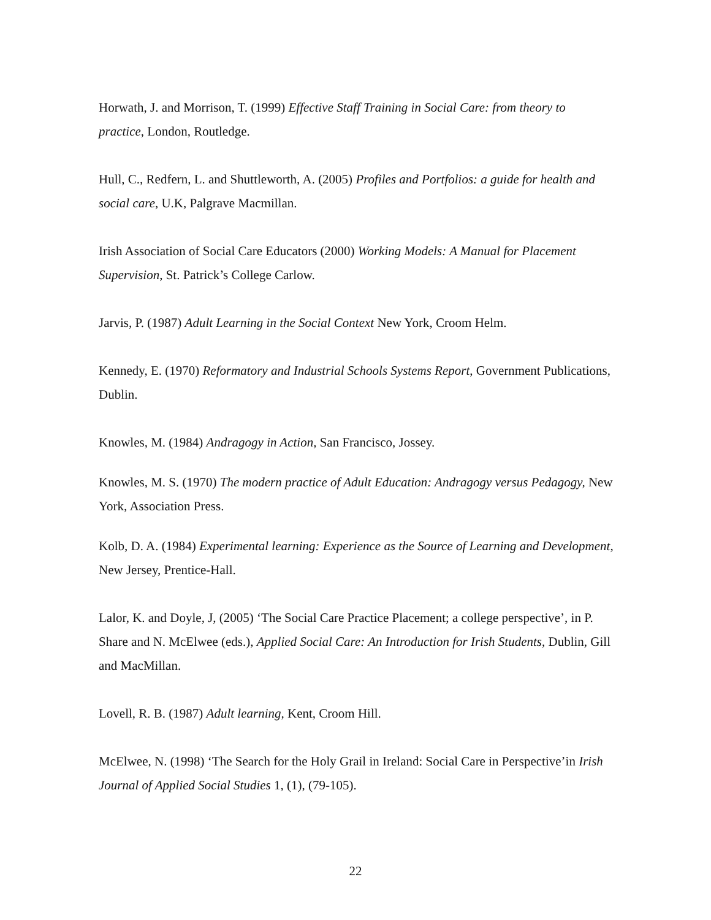Horwath, J. and Morrison, T. (1999) Effective Staff Training in Social Care: from theory to practice, London, Routledge.
Hull, C., Redfern, L. and Shuttleworth, A. (2005) Profiles and Portfolios: a guide for health and social care, U.K, Palgrave Macmillan.
Irish Association of Social Care Educators (2000) Working Models: A Manual for Placement Supervision, St. Patrick’s College Carlow.
Jarvis, P. (1987) Adult Learning in the Social Context New York, Croom Helm.
Kennedy, E. (1970) Reformatory and Industrial Schools Systems Report, Government Publications, Dublin.
Knowles, M. (1984) Andragogy in Action, San Francisco, Jossey.
Knowles, M. S. (1970) The modern practice of Adult Education: Andragogy versus Pedagogy, New York, Association Press.
Kolb, D. A. (1984) Experimental learning: Experience as the Source of Learning and Development, New Jersey, Prentice-Hall.
Lalor, K. and Doyle, J, (2005) ‘The Social Care Practice Placement; a college perspective’, in P. Share and N. McElwee (eds.), Applied Social Care: An Introduction for Irish Students, Dublin, Gill and MacMillan.
Lovell, R. B. (1987) Adult learning, Kent, Croom Hill.
McElwee, N. (1998) ‘The Search for the Holy Grail in Ireland: Social Care in Perspective’in Irish Journal of Applied Social Studies 1, (1), (79-105).
22